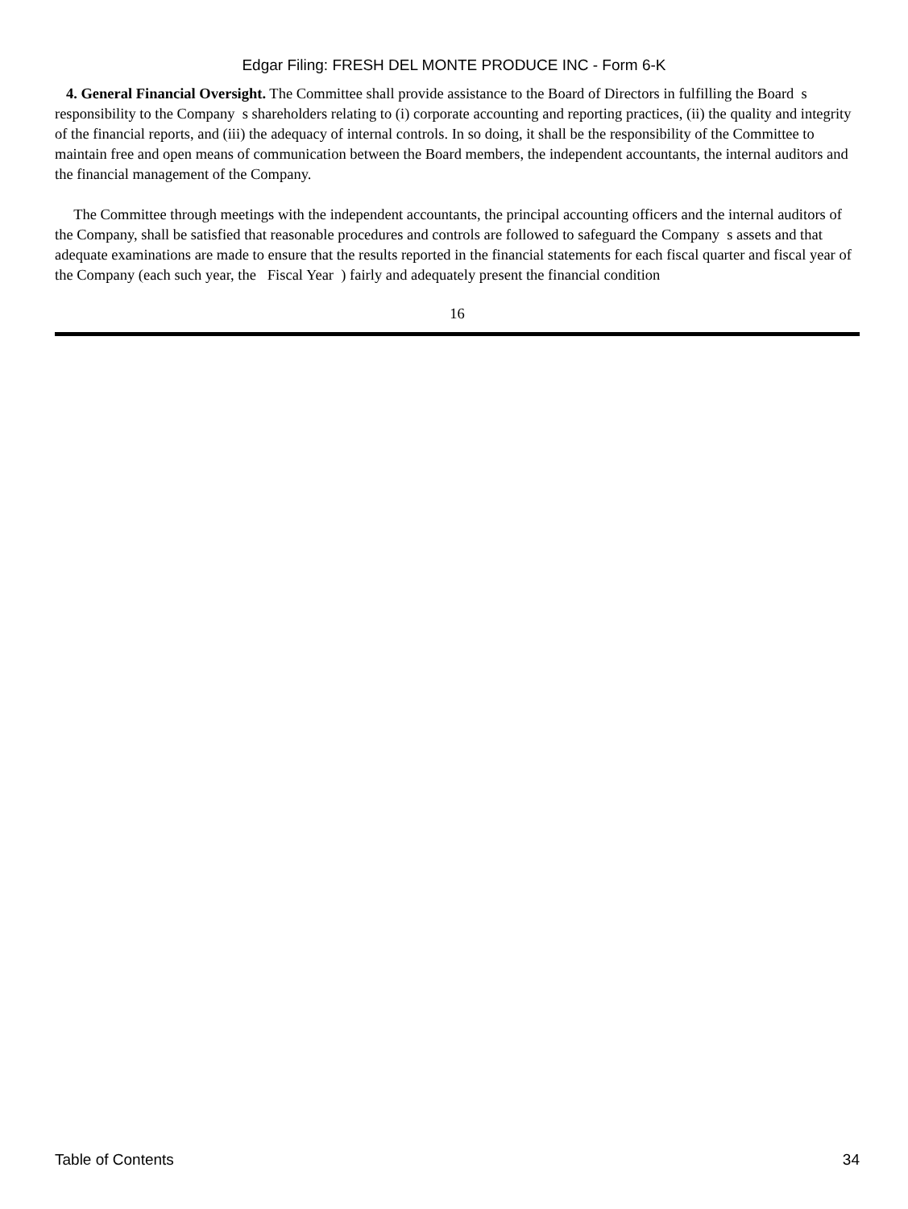Edgar Filing: FRESH DEL MONTE PRODUCE INC - Form 6-K
4. General Financial Oversight. The Committee shall provide assistance to the Board of Directors in fulfilling the Board s responsibility to the Company s shareholders relating to (i) corporate accounting and reporting practices, (ii) the quality and integrity of the financial reports, and (iii) the adequacy of internal controls. In so doing, it shall be the responsibility of the Committee to maintain free and open means of communication between the Board members, the independent accountants, the internal auditors and the financial management of the Company.
The Committee through meetings with the independent accountants, the principal accounting officers and the internal auditors of the Company, shall be satisfied that reasonable procedures and controls are followed to safeguard the Company s assets and that adequate examinations are made to ensure that the results reported in the financial statements for each fiscal quarter and fiscal year of the Company (each such year, the Fiscal Year ) fairly and adequately present the financial condition
16
Table of Contents 34